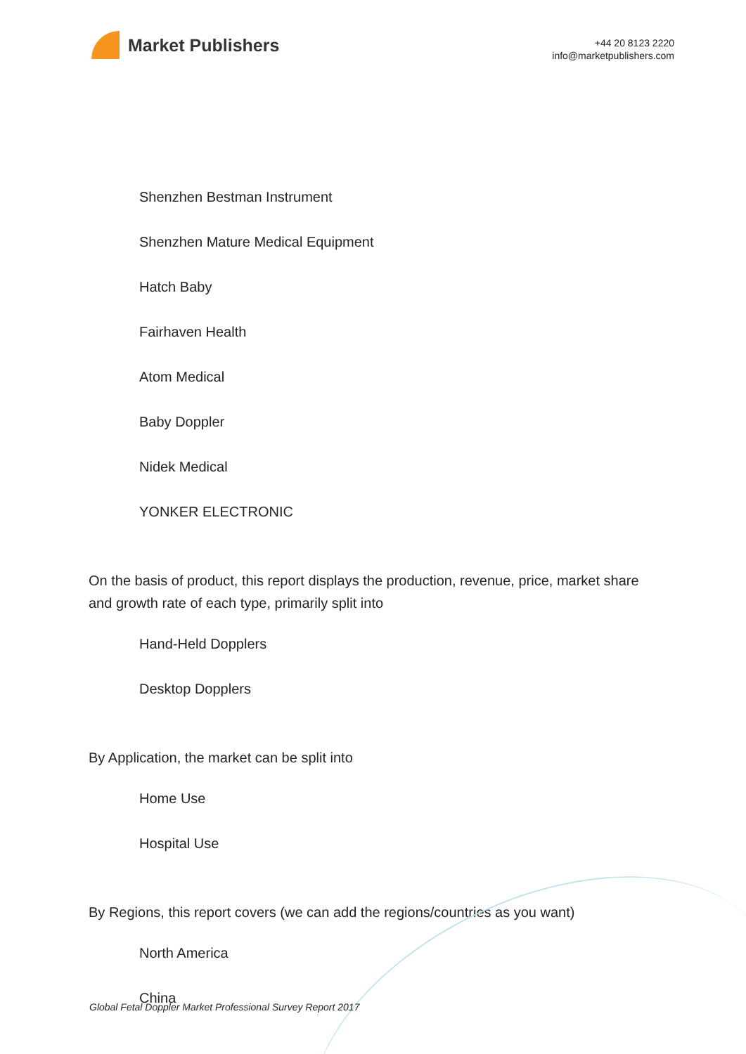Market Publishers
+44 20 8123 2220
info@marketpublishers.com
Shenzhen Bestman Instrument
Shenzhen Mature Medical Equipment
Hatch Baby
Fairhaven Health
Atom Medical
Baby Doppler
Nidek Medical
YONKER ELECTRONIC
On the basis of product, this report displays the production, revenue, price, market share and growth rate of each type, primarily split into
Hand-Held Dopplers
Desktop Dopplers
By Application, the market can be split into
Home Use
Hospital Use
By Regions, this report covers (we can add the regions/countries as you want)
North America
China
Global Fetal Doppler Market Professional Survey Report 2017